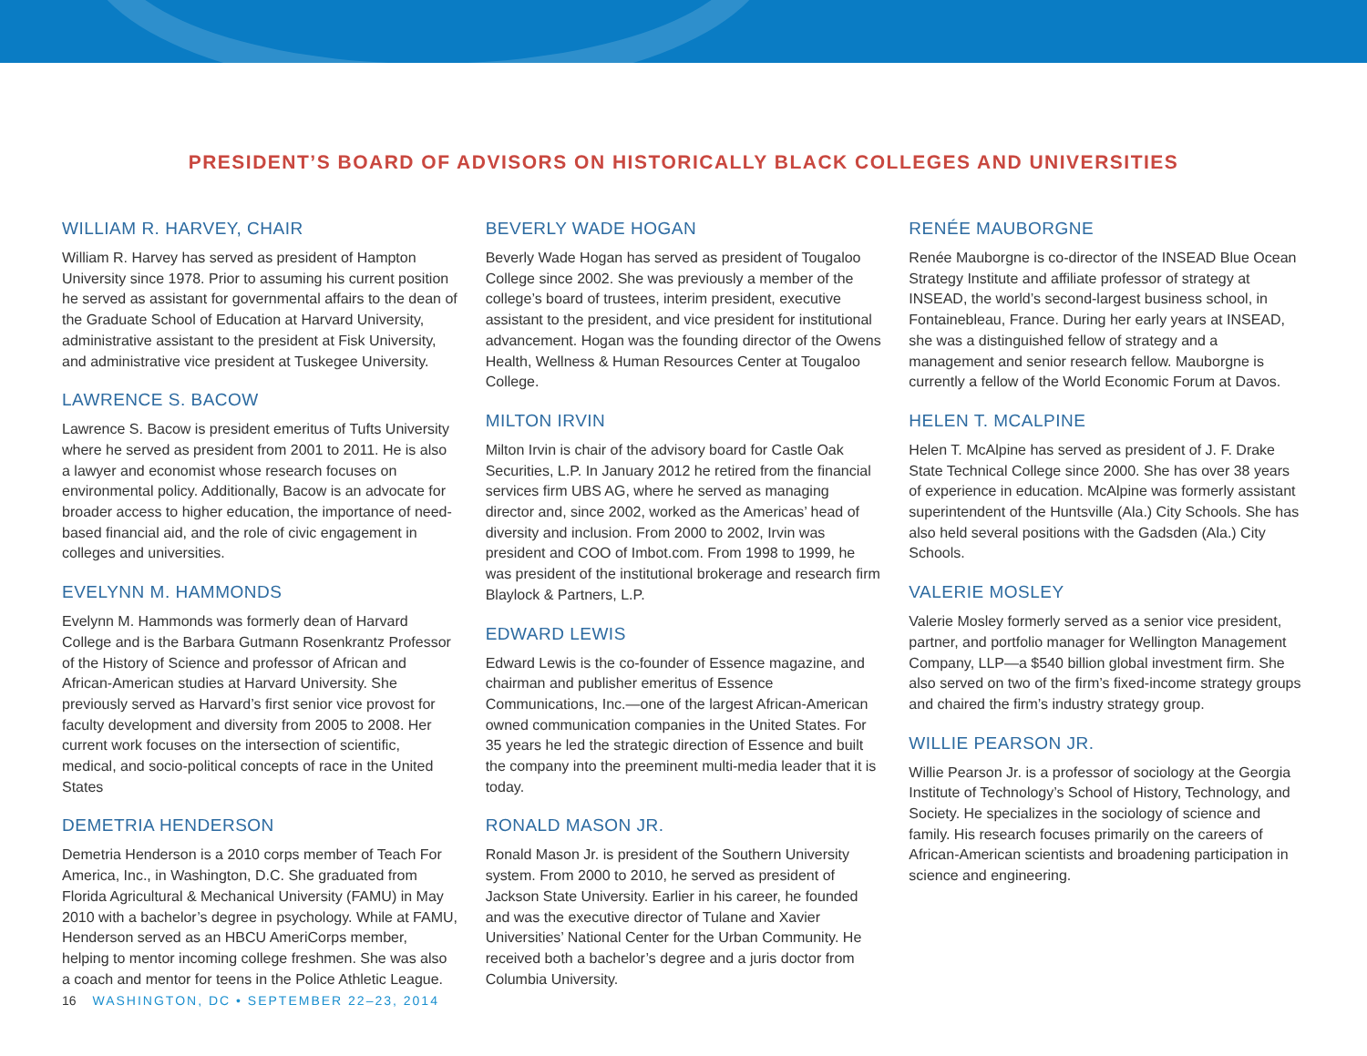PRESIDENT’S BOARD OF ADVISORS ON HISTORICALLY BLACK COLLEGES AND UNIVERSITIES
WILLIAM R. HARVEY, CHAIR
William R. Harvey has served as president of Hampton University since 1978. Prior to assuming his current position he served as assistant for governmental affairs to the dean of the Graduate School of Education at Harvard University, administrative assistant to the president at Fisk University, and administrative vice president at Tuskegee University.
LAWRENCE S. BACOW
Lawrence S. Bacow is president emeritus of Tufts University where he served as president from 2001 to 2011. He is also a lawyer and economist whose research focuses on environmental policy. Additionally, Bacow is an advocate for broader access to higher education, the importance of need-based financial aid, and the role of civic engagement in colleges and universities.
EVELYNN M. HAMMONDS
Evelynn M. Hammonds was formerly dean of Harvard College and is the Barbara Gutmann Rosenkrantz Professor of the History of Science and professor of African and African-American studies at Harvard University. She previously served as Harvard’s first senior vice provost for faculty development and diversity from 2005 to 2008. Her current work focuses on the intersection of scientific, medical, and socio-political concepts of race in the United States
DEMETRIA HENDERSON
Demetria Henderson is a 2010 corps member of Teach For America, Inc., in Washington, D.C. She graduated from Florida Agricultural & Mechanical University (FAMU) in May 2010 with a bachelor’s degree in psychology. While at FAMU, Henderson served as an HBCU AmeriCorps member, helping to mentor incoming college freshmen. She was also a coach and mentor for teens in the Police Athletic League.
BEVERLY WADE HOGAN
Beverly Wade Hogan has served as president of Tougaloo College since 2002. She was previously a member of the college’s board of trustees, interim president, executive assistant to the president, and vice president for institutional advancement. Hogan was the founding director of the Owens Health, Wellness & Human Resources Center at Tougaloo College.
MILTON IRVIN
Milton Irvin is chair of the advisory board for Castle Oak Securities, L.P. In January 2012 he retired from the financial services firm UBS AG, where he served as managing director and, since 2002, worked as the Americas’ head of diversity and inclusion. From 2000 to 2002, Irvin was president and COO of Imbot.com. From 1998 to 1999, he was president of the institutional brokerage and research firm Blaylock & Partners, L.P.
EDWARD LEWIS
Edward Lewis is the co-founder of Essence magazine, and chairman and publisher emeritus of Essence Communications, Inc.—one of the largest African-American owned communication companies in the United States. For 35 years he led the strategic direction of Essence and built the company into the preeminent multi-media leader that it is today.
RONALD MASON JR.
Ronald Mason Jr. is president of the Southern University system. From 2000 to 2010, he served as president of Jackson State University. Earlier in his career, he founded and was the executive director of Tulane and Xavier Universities’ National Center for the Urban Community. He received both a bachelor’s degree and a juris doctor from Columbia University.
RENÉE MAUBORGNE
Renée Mauborgne is co-director of the INSEAD Blue Ocean Strategy Institute and affiliate professor of strategy at INSEAD, the world’s second-largest business school, in Fontainebleau, France. During her early years at INSEAD, she was a distinguished fellow of strategy and a management and senior research fellow. Mauborgne is currently a fellow of the World Economic Forum at Davos.
HELEN T. MCALPINE
Helen T. McAlpine has served as president of J. F. Drake State Technical College since 2000. She has over 38 years of experience in education. McAlpine was formerly assistant superintendent of the Huntsville (Ala.) City Schools. She has also held several positions with the Gadsden (Ala.) City Schools.
VALERIE MOSLEY
Valerie Mosley formerly served as a senior vice president, partner, and portfolio manager for Wellington Management Company, LLP—a $540 billion global investment firm. She also served on two of the firm’s fixed-income strategy groups and chaired the firm’s industry strategy group.
WILLIE PEARSON JR.
Willie Pearson Jr. is a professor of sociology at the Georgia Institute of Technology’s School of History, Technology, and Society. He specializes in the sociology of science and family. His research focuses primarily on the careers of African-American scientists and broadening participation in science and engineering.
16 WASHINGTON, DC • SEPTEMBER 22–23, 2014